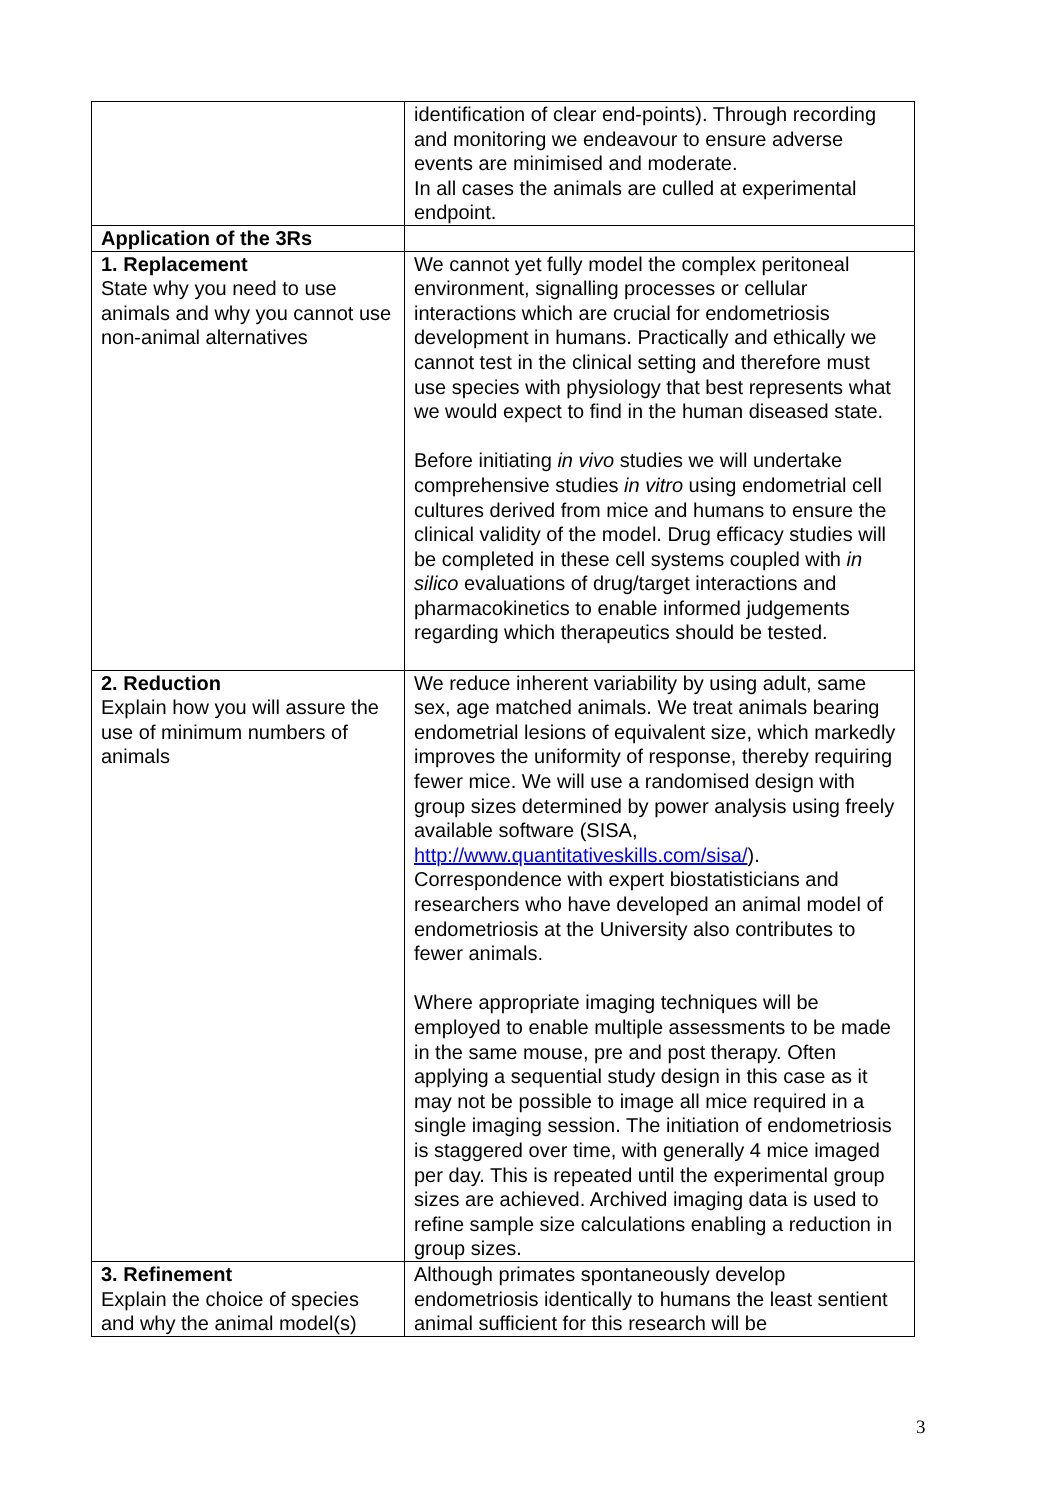| | identification of clear end-points). Through recording and monitoring we endeavour to ensure adverse events are minimised and moderate. In all cases the animals are culled at experimental endpoint. |
| Application of the 3Rs | |
| 1. Replacement State why you need to use animals and why you cannot use non-animal alternatives | We cannot yet fully model the complex peritoneal environment, signalling processes or cellular interactions which are crucial for endometriosis development in humans. Practically and ethically we cannot test in the clinical setting and therefore must use species with physiology that best represents what we would expect to find in the human diseased state. Before initiating in vivo studies we will undertake comprehensive studies in vitro using endometrial cell cultures derived from mice and humans to ensure the clinical validity of the model. Drug efficacy studies will be completed in these cell systems coupled with in silico evaluations of drug/target interactions and pharmacokinetics to enable informed judgements regarding which therapeutics should be tested. |
| 2. Reduction Explain how you will assure the use of minimum numbers of animals | We reduce inherent variability by using adult, same sex, age matched animals. We treat animals bearing endometrial lesions of equivalent size, which markedly improves the uniformity of response, thereby requiring fewer mice. We will use a randomised design with group sizes determined by power analysis using freely available software (SISA, http://www.quantitativeskills.com/sisa/ ). Correspondence with expert biostatisticians and researchers who have developed an animal model of endometriosis at the University also contributes to fewer animals. Where appropriate imaging techniques will be employed to enable multiple assessments to be made in the same mouse, pre and post therapy. Often applying a sequential study design in this case as it may not be possible to image all mice required in a single imaging session. The initiation of endometriosis is staggered over time, with generally 4 mice imaged per day. This is repeated until the experimental group sizes are achieved. Archived imaging data is used to refine sample size calculations enabling a reduction in group sizes. |
| 3. Refinement Explain the choice of species and why the animal model(s) | Although primates spontaneously develop endometriosis identically to humans the least sentient animal sufficient for this research will be |
3